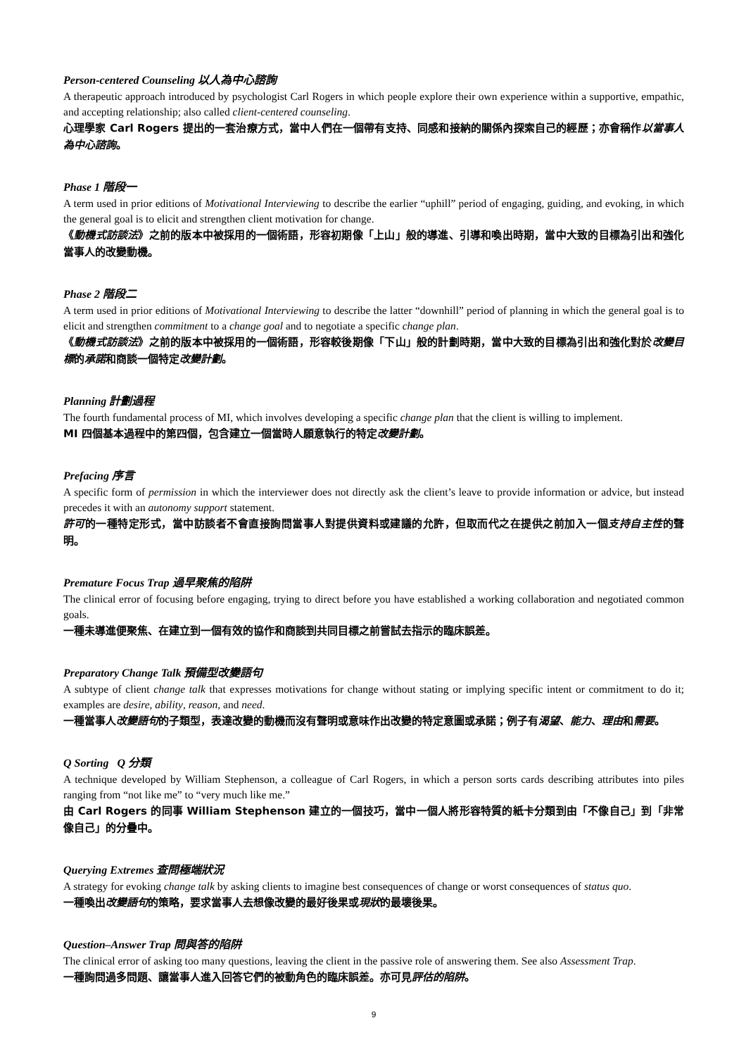Person-centered Counseling 以人為中心諮詢
A therapeutic approach introduced by psychologist Carl Rogers in which people explore their own experience within a supportive, empathic, and accepting relationship; also called client-centered counseling.
心理學家 Carl Rogers 提出的一套治療方式，當中人們在一個帶有支持、同感和接納的關係內探索自己的經歷；亦會稱作以當事人為中心諮詢。
Phase 1 階段一
A term used in prior editions of Motivational Interviewing to describe the earlier “uphill” period of engaging, guiding, and evoking, in which the general goal is to elicit and strengthen client motivation for change.
《動機式訪談法》之前的版本中被採用的一個術語，形容初期像「上山」般的導進、引導和喚出時期，當中大致的目標為引出和強化當事人的改變動機。
Phase 2 階段二
A term used in prior editions of Motivational Interviewing to describe the latter “downhill” period of planning in which the general goal is to elicit and strengthen commitment to a change goal and to negotiate a specific change plan.
《動機式訪談法》之前的版本中被採用的一個術語，形容較後期像「下山」般的計劃時期，當中大致的目標為引出和強化對於改變目標的承諾和商談一個特定改變計劃。
Planning 計劃過程
The fourth fundamental process of MI, which involves developing a specific change plan that the client is willing to implement.
MI 四個基本過程中的第四個，包含建立一個當時人願意執行的特定改變計劃。
Prefacing 序言
A specific form of permission in which the interviewer does not directly ask the client’s leave to provide information or advice, but instead precedes it with an autonomy support statement.
許可的一種特定形式，當中訪談者不會直接詢問當事人對提供資料或建議的允許，但取而代之在提供之前加入一個支持自主性的聲明。
Premature Focus Trap 過早聚焦的陷阱
The clinical error of focusing before engaging, trying to direct before you have established a working collaboration and negotiated common goals.
一種未導進便聚焦、在建立到一個有效的協作和商談到共同目標之前嘗試去指示的臨床誤差。
Preparatory Change Talk 預備型改變語句
A subtype of client change talk that expresses motivations for change without stating or implying specific intent or commitment to do it; examples are desire, ability, reason, and need.
一種當事人改變語句的子類型，表達改變的動機而沒有聲明或意味作出改變的特定意圖或承諾；例子有渴望、能力、理由和需要。
Q Sorting Q 分類
A technique developed by William Stephenson, a colleague of Carl Rogers, in which a person sorts cards describing attributes into piles ranging from “not like me” to “very much like me.”
由 Carl Rogers 的同事 William Stephenson 建立的一個技巧，當中一個人將形容特質的紙卡分類到由「不像自己」到「非常像自己」的分疊中。
Querying Extremes 查問極端狀況
A strategy for evoking change talk by asking clients to imagine best consequences of change or worst consequences of status quo.
一種喚出改變語句的策略，要求當事人去想像改變的最好後果或現狀的最壞後果。
Question–Answer Trap 問與答的陷阱
The clinical error of asking too many questions, leaving the client in the passive role of answering them. See also Assessment Trap.
一種詢問過多問題、讓當事人進入回答它們的被動角色的臨床誤差。亦可見評估的陷阱。
9